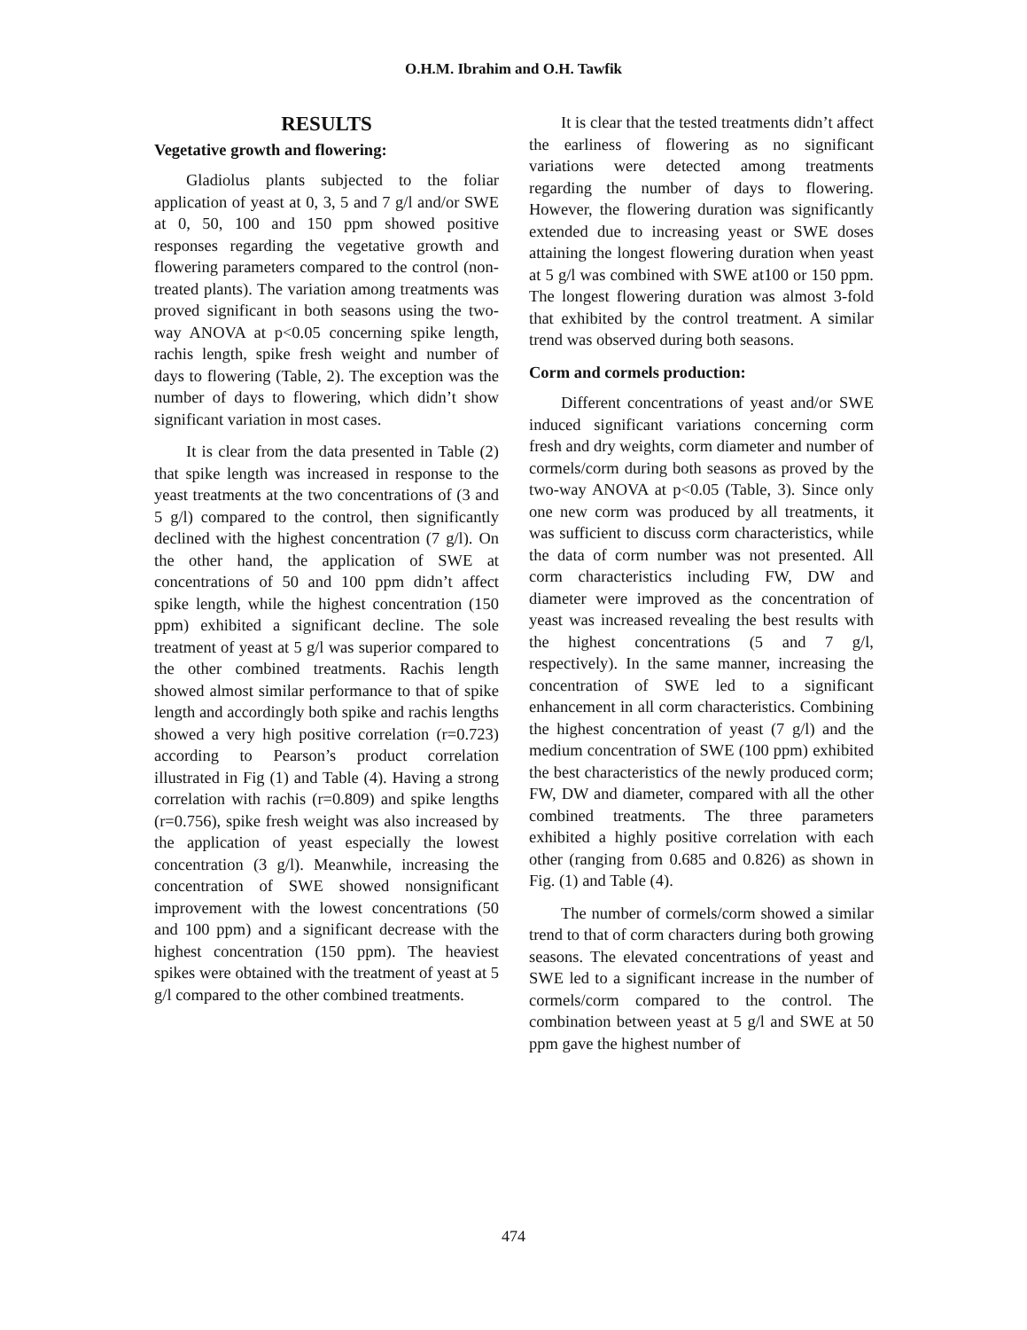O.H.M. Ibrahim and O.H. Tawfik
RESULTS
Vegetative growth and flowering:
Gladiolus plants subjected to the foliar application of yeast at 0, 3, 5 and 7 g/l and/or SWE at 0, 50, 100 and 150 ppm showed positive responses regarding the vegetative growth and flowering parameters compared to the control (non-treated plants). The variation among treatments was proved significant in both seasons using the two-way ANOVA at p<0.05 concerning spike length, rachis length, spike fresh weight and number of days to flowering (Table, 2). The exception was the number of days to flowering, which didn’t show significant variation in most cases.
It is clear from the data presented in Table (2) that spike length was increased in response to the yeast treatments at the two concentrations of (3 and 5 g/l) compared to the control, then significantly declined with the highest concentration (7 g/l). On the other hand, the application of SWE at concentrations of 50 and 100 ppm didn’t affect spike length, while the highest concentration (150 ppm) exhibited a significant decline. The sole treatment of yeast at 5 g/l was superior compared to the other combined treatments. Rachis length showed almost similar performance to that of spike length and accordingly both spike and rachis lengths showed a very high positive correlation (r=0.723) according to Pearson’s product correlation illustrated in Fig (1) and Table (4). Having a strong correlation with rachis (r=0.809) and spike lengths (r=0.756), spike fresh weight was also increased by the application of yeast especially the lowest concentration (3 g/l). Meanwhile, increasing the concentration of SWE showed nonsignificant improvement with the lowest concentrations (50 and 100 ppm) and a significant decrease with the highest concentration (150 ppm). The heaviest spikes were obtained with the treatment of yeast at 5 g/l compared to the other combined treatments.
It is clear that the tested treatments didn’t affect the earliness of flowering as no significant variations were detected among treatments regarding the number of days to flowering. However, the flowering duration was significantly extended due to increasing yeast or SWE doses attaining the longest flowering duration when yeast at 5 g/l was combined with SWE at100 or 150 ppm. The longest flowering duration was almost 3-fold that exhibited by the control treatment. A similar trend was observed during both seasons.
Corm and cormels production:
Different concentrations of yeast and/or SWE induced significant variations concerning corm fresh and dry weights, corm diameter and number of cormels/corm during both seasons as proved by the two-way ANOVA at p<0.05 (Table, 3). Since only one new corm was produced by all treatments, it was sufficient to discuss corm characteristics, while the data of corm number was not presented. All corm characteristics including FW, DW and diameter were improved as the concentration of yeast was increased revealing the best results with the highest concentrations (5 and 7 g/l, respectively). In the same manner, increasing the concentration of SWE led to a significant enhancement in all corm characteristics. Combining the highest concentration of yeast (7 g/l) and the medium concentration of SWE (100 ppm) exhibited the best characteristics of the newly produced corm; FW, DW and diameter, compared with all the other combined treatments. The three parameters exhibited a highly positive correlation with each other (ranging from 0.685 and 0.826) as shown in Fig. (1) and Table (4).
The number of cormels/corm showed a similar trend to that of corm characters during both growing seasons. The elevated concentrations of yeast and SWE led to a significant increase in the number of cormels/corm compared to the control. The combination between yeast at 5 g/l and SWE at 50 ppm gave the highest number of
474